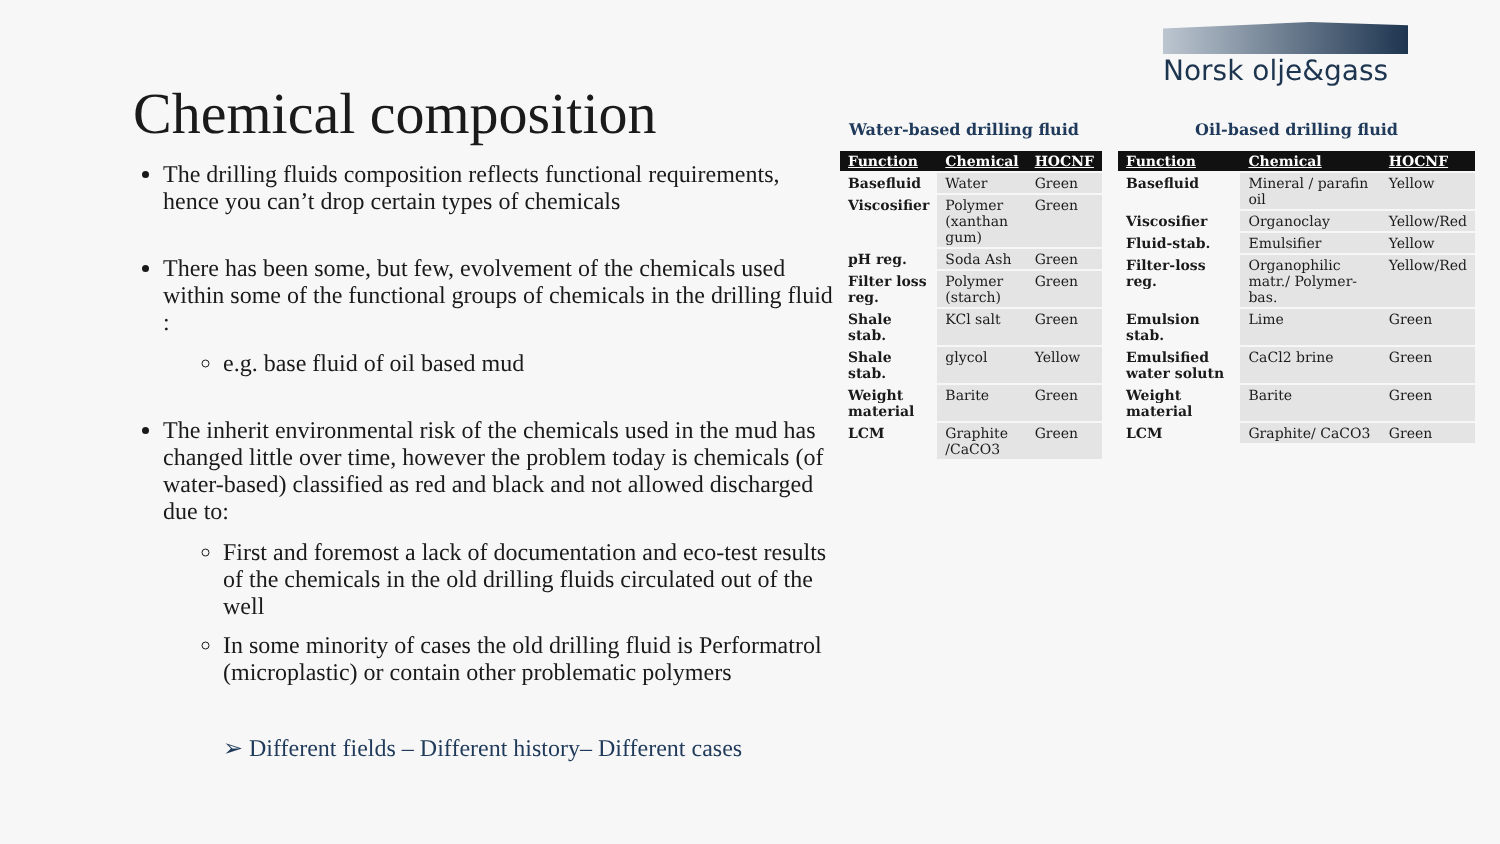Norsk olje&gass
Chemical composition
The drilling fluids composition reflects functional requirements, hence you can’t drop certain types of chemicals
There has been some, but few, evolvement of the chemicals used within some of the functional groups of chemicals in the drilling fluid :
e.g. base fluid of oil based mud
The inherit environmental risk of the chemicals used in the mud has changed little over time, however the problem today is chemicals (of water-based) classified as red and black and not allowed discharged due to:
First and foremost a lack of documentation and eco-test results of the chemicals in the old drilling fluids circulated out of the well
In some minority of cases the old drilling fluid is Performatrol (microplastic) or contain other problematic polymers
➢ Different fields – Different history– Different cases
Water-based drilling fluid
| Function | Chemical | HOCNF |
| --- | --- | --- |
| Basefluid | Water | Green |
| Viscosifier | Polymer (xanthan gum) | Green |
| pH reg. | Soda Ash | Green |
| Filter loss reg. | Polymer (starch) | Green |
| Shale stab. | KCl salt | Green |
| Shale stab. | glycol | Yellow |
| Weight material | Barite | Green |
| LCM | Graphite /CaCO3 | Green |
Oil-based drilling fluid
| Function | Chemical | HOCNF |
| --- | --- | --- |
| Basefluid | Mineral / parafin oil | Yellow |
| Viscosifier | Organoclay | Yellow/Red |
| Fluid-stab. | Emulsifier | Yellow |
| Filter-loss reg. | Organophilic matr./ Polymer-bas. | Yellow/Red |
| Emulsion stab. | Lime | Green |
| Emulsified water solutn | CaCl2 brine | Green |
| Weight material | Barite | Green |
| LCM | Graphite/ CaCO3 | Green |